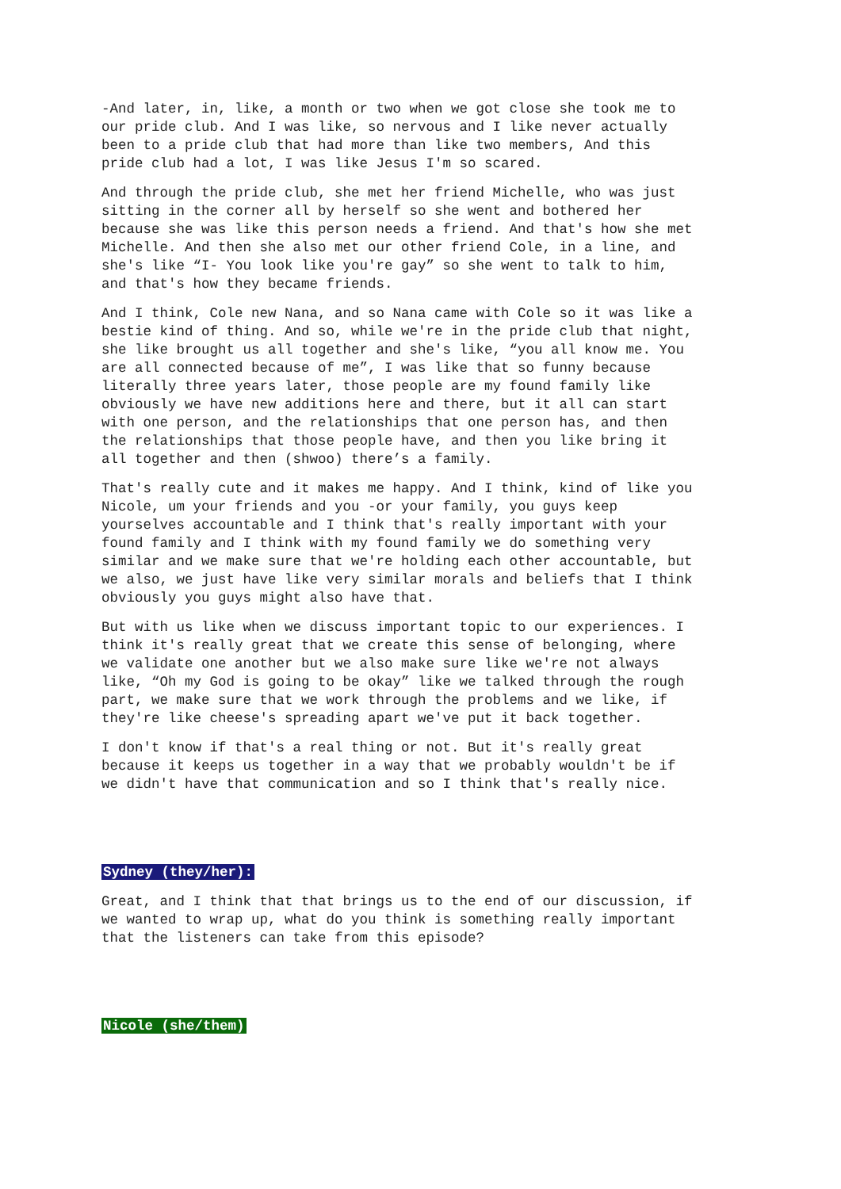-And later, in, like, a month or two when we got close she took me to our pride club. And I was like, so nervous and I like never actually been to a pride club that had more than like two members, And this pride club had a lot, I was like Jesus I'm so scared.
And through the pride club, she met her friend Michelle, who was just sitting in the corner all by herself so she went and bothered her because she was like this person needs a friend. And that's how she met Michelle. And then she also met our other friend Cole, in a line, and she's like “I- You look like you're gay” so she went to talk to him, and that's how they became friends.
And I think, Cole new Nana, and so Nana came with Cole so it was like a bestie kind of thing. And so, while we're in the pride club that night, she like brought us all together and she's like, “you all know me. You are all connected because of me”, I was like that so funny because literally three years later, those people are my found family like obviously we have new additions here and there, but it all can start with one person, and the relationships that one person has, and then the relationships that those people have, and then you like bring it all together and then (shwoo) there’s a family.
That's really cute and it makes me happy. And I think, kind of like you Nicole, um your friends and you -or your family, you guys keep yourselves accountable and I think that's really important with your found family and I think with my found family we do something very similar and we make sure that we're holding each other accountable, but we also, we just have like very similar morals and beliefs that I think obviously you guys might also have that.
But with us like when we discuss important topic to our experiences. I think it's really great that we create this sense of belonging, where we validate one another but we also make sure like we're not always like, “Oh my God is going to be okay” like we talked through the rough part, we make sure that we work through the problems and we like, if they're like cheese's spreading apart we've put it back together.
I don't know if that's a real thing or not. But it's really great because it keeps us together in a way that we probably wouldn't be if we didn't have that communication and so I think that's really nice.
Sydney (they/her):
Great, and I think that that brings us to the end of our discussion, if we wanted to wrap up, what do you think is something really important that the listeners can take from this episode?
Nicole (she/them)